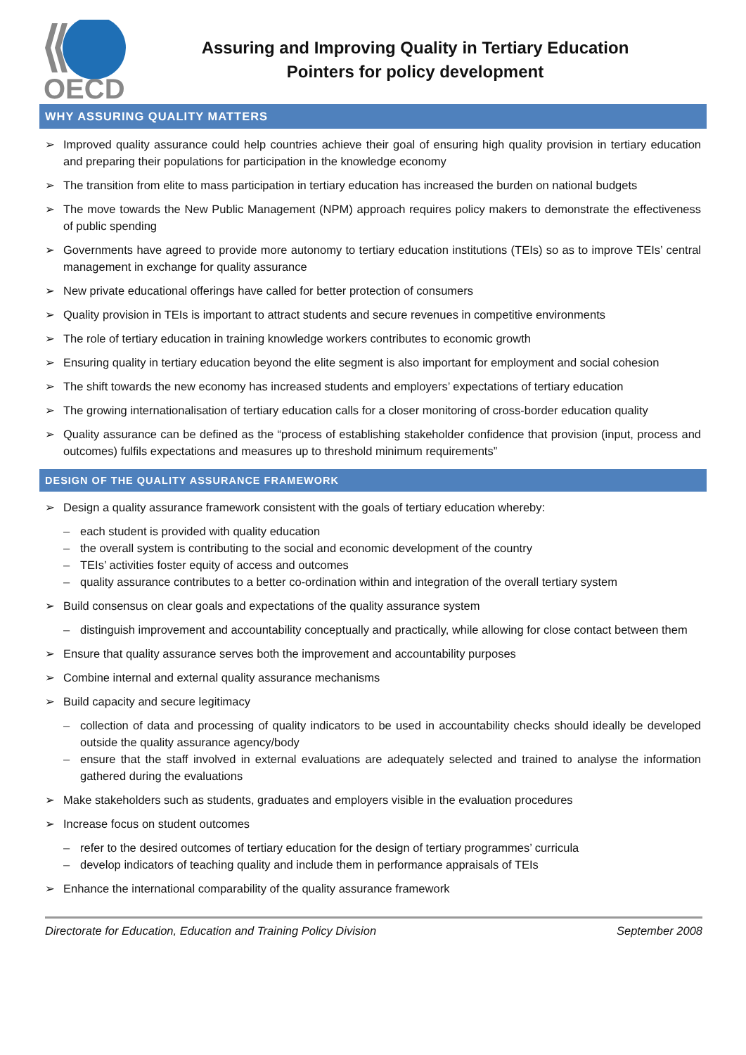OECD
Assuring and Improving Quality in Tertiary Education
Pointers for policy development
WHY ASSURING QUALITY MATTERS
➢ Improved quality assurance could help countries achieve their goal of ensuring high quality provision in tertiary education and preparing their populations for participation in the knowledge economy
➢ The transition from elite to mass participation in tertiary education has increased the burden on national budgets
➢ The move towards the New Public Management (NPM) approach requires policy makers to demonstrate the effectiveness of public spending
➢ Governments have agreed to provide more autonomy to tertiary education institutions (TEIs) so as to improve TEIs’ central management in exchange for quality assurance
➢ New private educational offerings have called for better protection of consumers
➢ Quality provision in TEIs is important to attract students and secure revenues in competitive environments
➢ The role of tertiary education in training knowledge workers contributes to economic growth
➢ Ensuring quality in tertiary education beyond the elite segment is also important for employment and social cohesion
➢ The shift towards the new economy has increased students and employers’ expectations of tertiary education
➢ The growing internationalisation of tertiary education calls for a closer monitoring of cross-border education quality
➢ Quality assurance can be defined as the “process of establishing stakeholder confidence that provision (input, process and outcomes) fulfils expectations and measures up to threshold minimum requirements”
DESIGN OF THE QUALITY ASSURANCE FRAMEWORK
➢ Design a quality assurance framework consistent with the goals of tertiary education whereby:
– each student is provided with quality education
– the overall system is contributing to the social and economic development of the country
– TEIs’ activities foster equity of access and outcomes
– quality assurance contributes to a better co-ordination within and integration of the overall tertiary system
➢ Build consensus on clear goals and expectations of the quality assurance system
– distinguish improvement and accountability conceptually and practically, while allowing for close contact between them
➢ Ensure that quality assurance serves both the improvement and accountability purposes
➢ Combine internal and external quality assurance mechanisms
➢ Build capacity and secure legitimacy
– collection of data and processing of quality indicators to be used in accountability checks should ideally be developed outside the quality assurance agency/body
– ensure that the staff involved in external evaluations are adequately selected and trained to analyse the information gathered during the evaluations
➢ Make stakeholders such as students, graduates and employers visible in the evaluation procedures
➢ Increase focus on student outcomes
– refer to the desired outcomes of tertiary education for the design of tertiary programmes’ curricula
– develop indicators of teaching quality and include them in performance appraisals of TEIs
➢ Enhance the international comparability of the quality assurance framework
Directorate for Education, Education and Training Policy Division September 2008